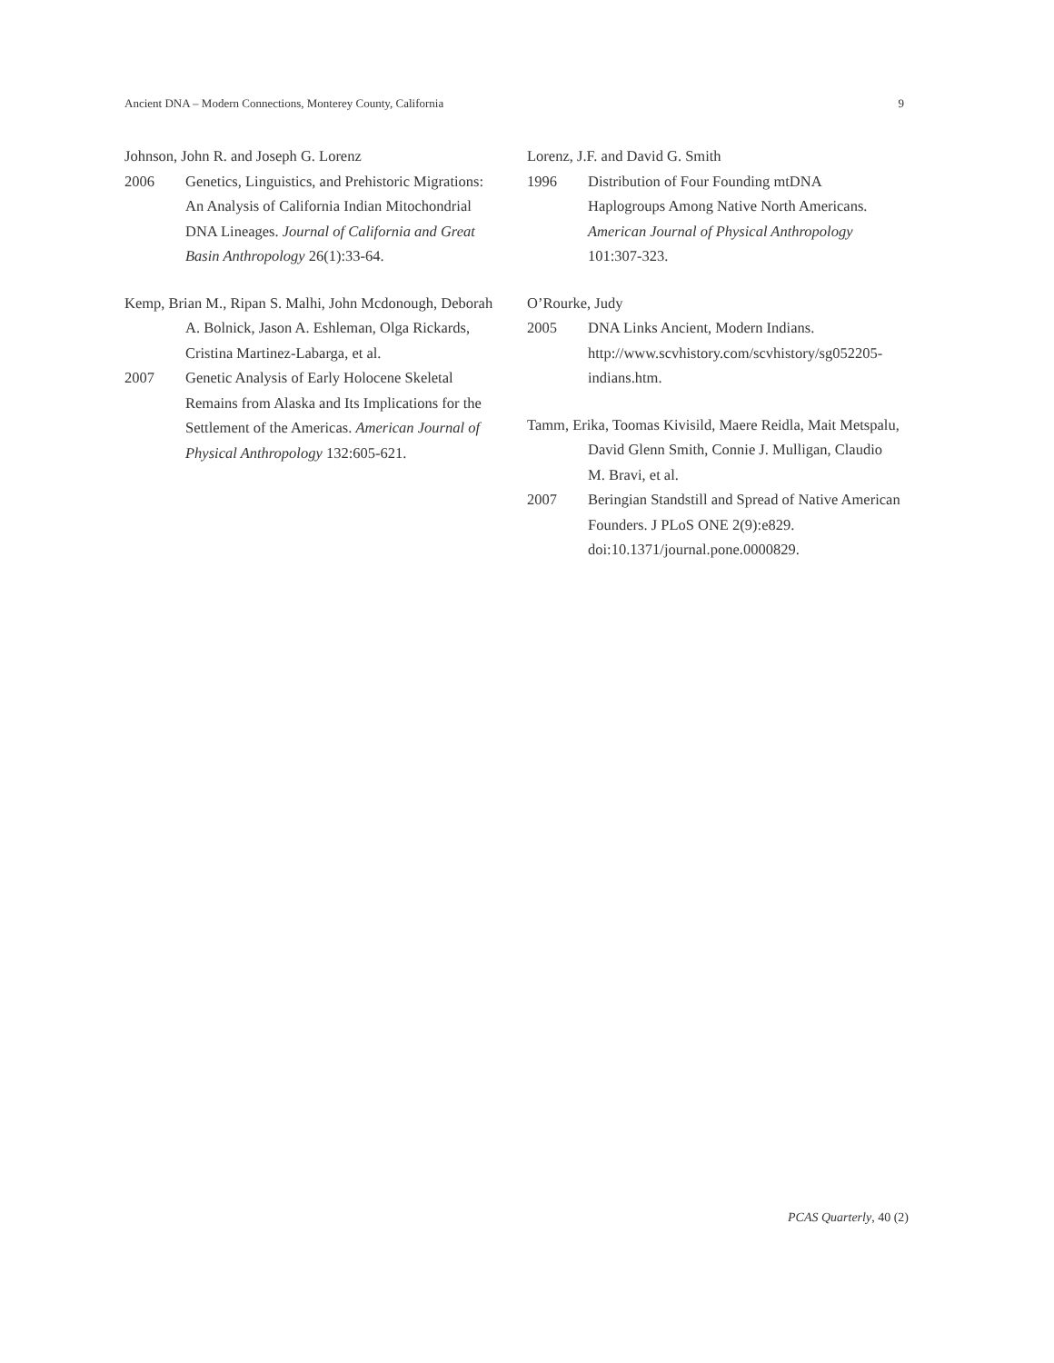Ancient DNA – Modern Connections, Monterey County, California 9
Johnson, John R. and Joseph G. Lorenz
2006 Genetics, Linguistics, and Prehistoric Migrations: An Analysis of California Indian Mitochondrial DNA Lineages. Journal of California and Great Basin Anthropology 26(1):33-64.
Kemp, Brian M., Ripan S. Malhi, John Mcdonough, Deborah A. Bolnick, Jason A. Eshleman, Olga Rickards, Cristina Martinez-Labarga, et al.
2007 Genetic Analysis of Early Holocene Skeletal Remains from Alaska and Its Implications for the Settlement of the Americas. American Journal of Physical Anthropology 132:605-621.
Lorenz, J.F. and David G. Smith
1996 Distribution of Four Founding mtDNA Haplogroups Among Native North Americans. American Journal of Physical Anthropology 101:307-323.
O’Rourke, Judy
2005 DNA Links Ancient, Modern Indians. http://www.scvhistory.com/scvhistory/sg052205-indians.htm.
Tamm, Erika, Toomas Kivisild, Maere Reidla, Mait Metspalu, David Glenn Smith, Connie J. Mulligan, Claudio M. Bravi, et al.
2007 Beringian Standstill and Spread of Native American Founders. J PLoS ONE 2(9):e829. doi:10.1371/journal.pone.0000829.
PCAS Quarterly, 40 (2)